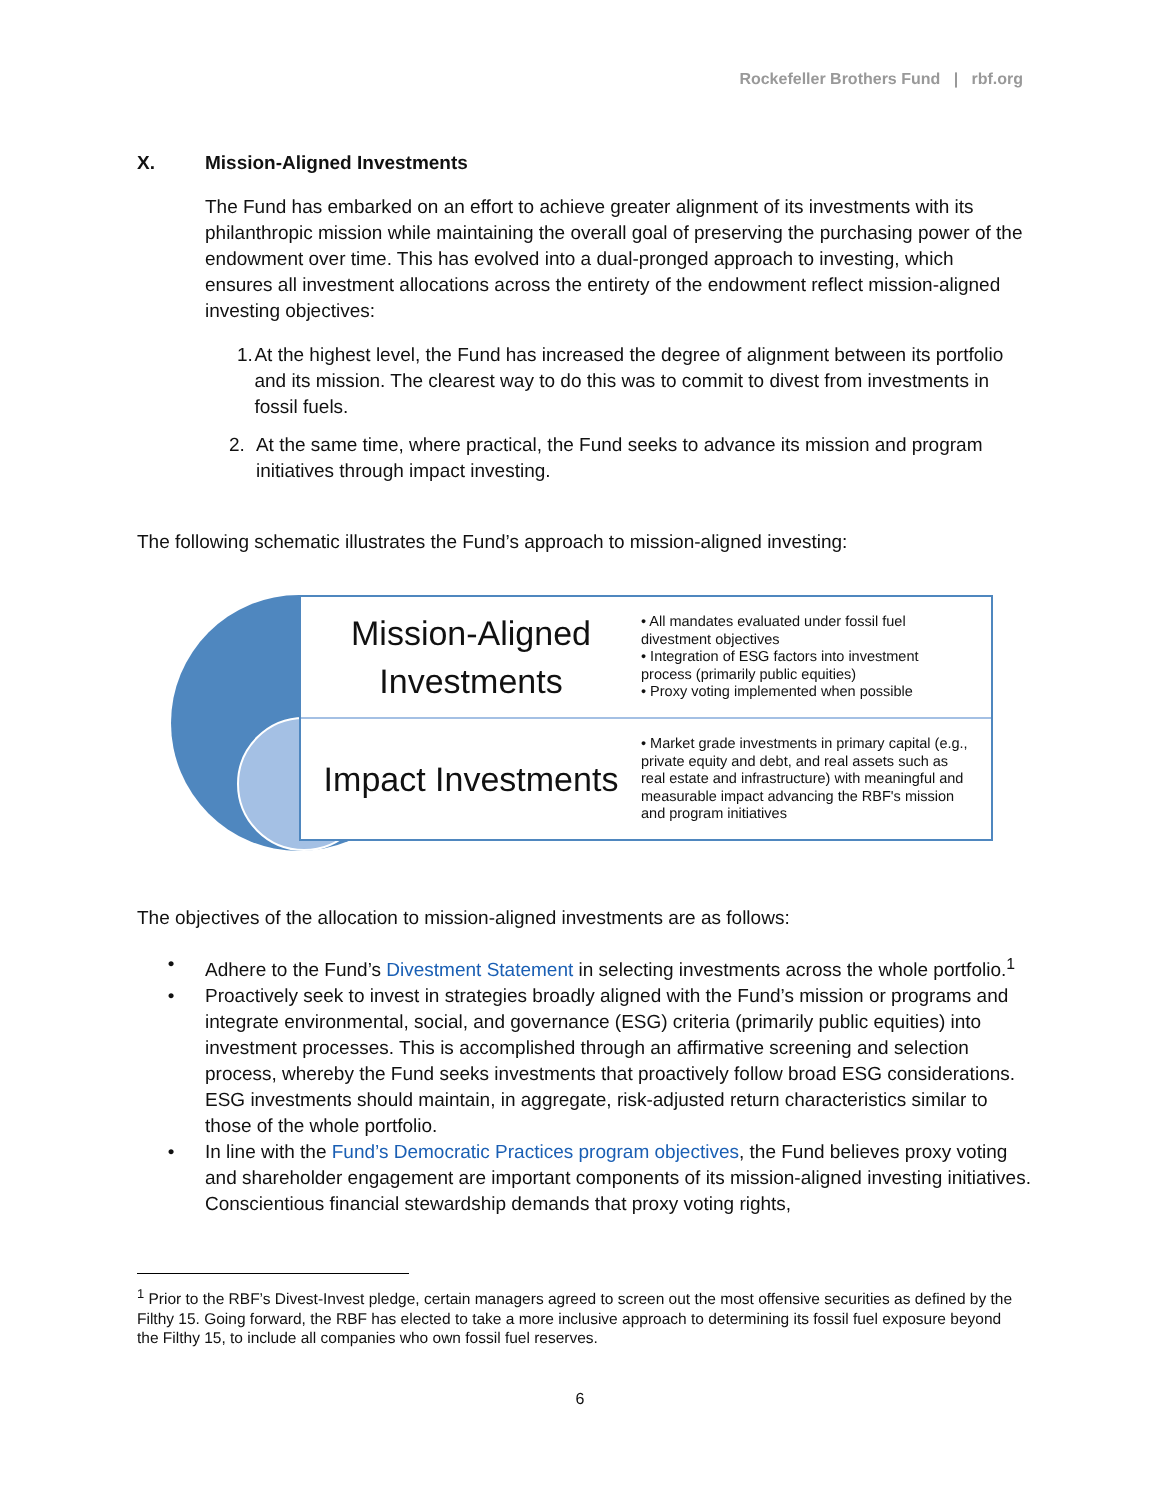Rockefeller Brothers Fund | rbf.org
X. Mission-Aligned Investments
The Fund has embarked on an effort to achieve greater alignment of its investments with its philanthropic mission while maintaining the overall goal of preserving the purchasing power of the endowment over time. This has evolved into a dual-pronged approach to investing, which ensures all investment allocations across the entirety of the endowment reflect mission-aligned investing objectives:
1. At the highest level, the Fund has increased the degree of alignment between its portfolio and its mission. The clearest way to do this was to commit to divest from investments in fossil fuels.
2. At the same time, where practical, the Fund seeks to advance its mission and program initiatives through impact investing.
The following schematic illustrates the Fund’s approach to mission-aligned investing:
Mission-Aligned Investments
• All mandates evaluated under fossil fuel divestment objectives
• Integration of ESG factors into investment process (primarily public equities)
• Proxy voting implemented when possible
Impact Investments
• Market grade investments in primary capital (e.g., private equity and debt, and real assets such as real estate and infrastructure) with meaningful and measurable impact advancing the RBF's mission and program initiatives
The objectives of the allocation to mission-aligned investments are as follows:
• Adhere to the Fund’s Divestment Statement in selecting investments across the whole portfolio.<sup>1</sup>
• Proactively seek to invest in strategies broadly aligned with the Fund’s mission or programs and integrate environmental, social, and governance (ESG) criteria (primarily public equities) into investment processes. This is accomplished through an affirmative screening and selection process, whereby the Fund seeks investments that proactively follow broad ESG considerations. ESG investments should maintain, in aggregate, risk-adjusted return characteristics similar to those of the whole portfolio.
• In line with the Fund’s Democratic Practices program objectives, the Fund believes proxy voting and shareholder engagement are important components of its mission-aligned investing initiatives. Conscientious financial stewardship demands that proxy voting rights,
<sup>1</sup> Prior to the RBF’s Divest-Invest pledge, certain managers agreed to screen out the most offensive securities as defined by the Filthy 15. Going forward, the RBF has elected to take a more inclusive approach to determining its fossil fuel exposure beyond the Filthy 15, to include all companies who own fossil fuel reserves.
6